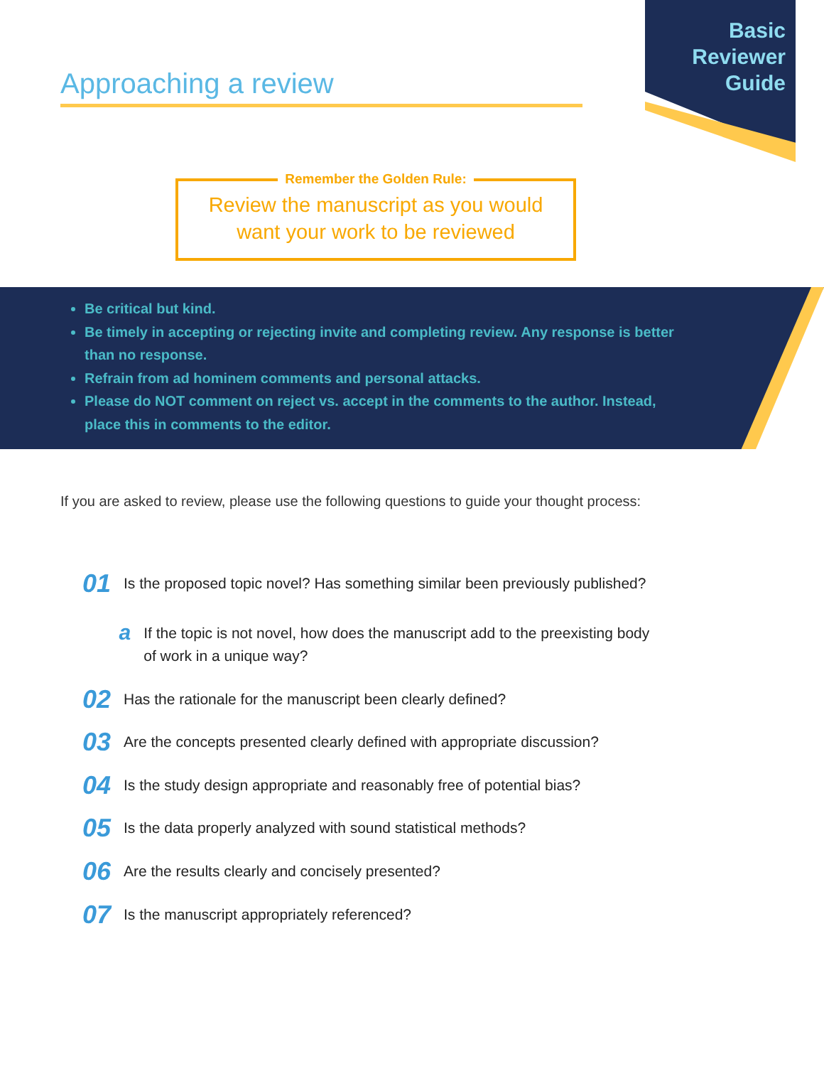Basic
Reviewer
Guide
Approaching a review
Remember the Golden Rule:
Review the manuscript as you would
want your work to be reviewed
Be critical but kind.
Be timely in accepting or rejecting invite and completing review. Any response is better than no response.
Refrain from ad hominem comments and personal attacks.
Please do NOT comment on reject vs. accept in the comments to the author. Instead, place this in comments to the editor.
If you are asked to review, please use the following questions to guide your thought process:
01 Is the proposed topic novel? Has something similar been previously published?
a If the topic is not novel, how does the manuscript add to the preexisting body of work in a unique way?
02 Has the rationale for the manuscript been clearly defined?
03 Are the concepts presented clearly defined with appropriate discussion?
04 Is the study design appropriate and reasonably free of potential bias?
05 Is the data properly analyzed with sound statistical methods?
06 Are the results clearly and concisely presented?
07 Is the manuscript appropriately referenced?